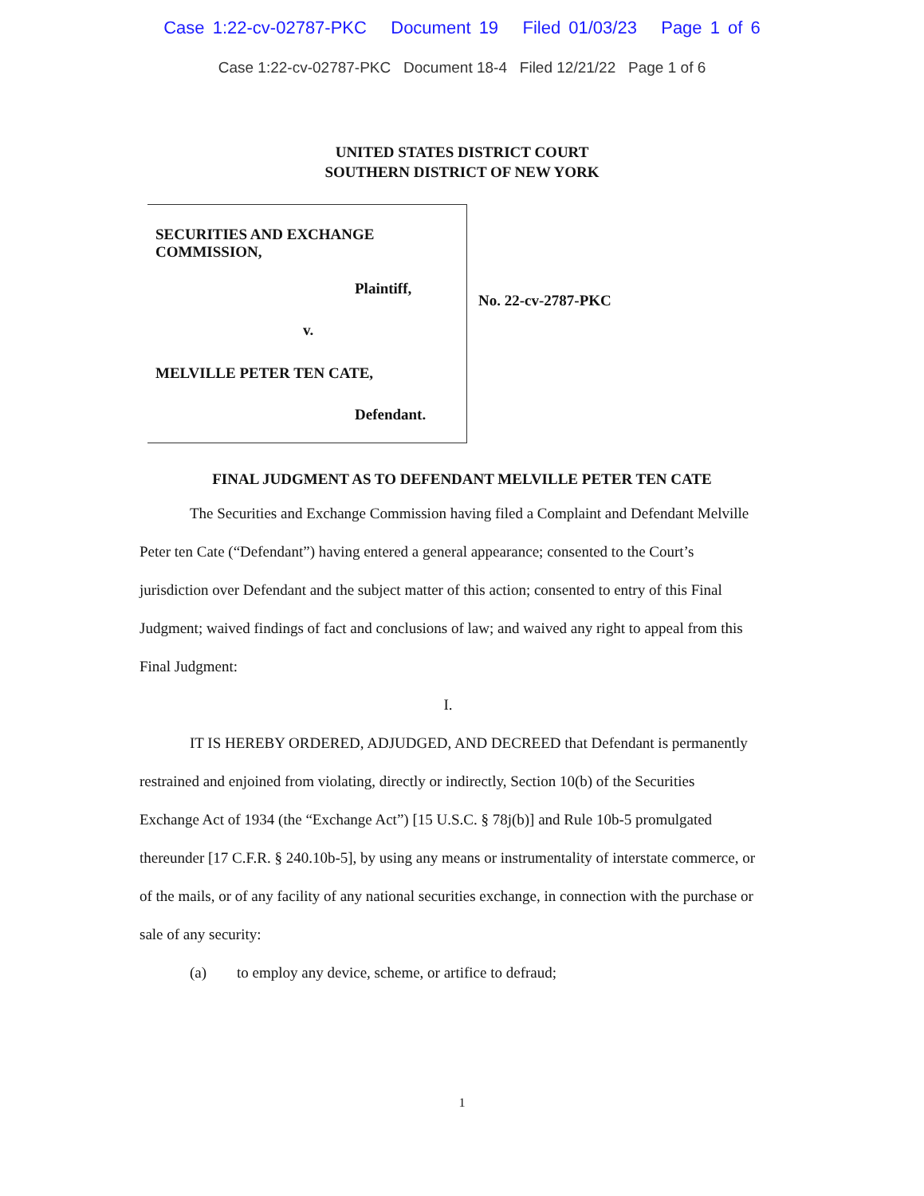Case 1:22-cv-02787-PKC Document 19 Filed 01/03/23 Page 1 of 6
Case 1:22-cv-02787-PKC Document 18-4 Filed 12/21/22 Page 1 of 6
UNITED STATES DISTRICT COURT
SOUTHERN DISTRICT OF NEW YORK
SECURITIES AND EXCHANGE
COMMISSION,
Plaintiff,
v.
MELVILLE PETER TEN CATE,
Defendant.
No. 22-cv-2787-PKC
FINAL JUDGMENT AS TO DEFENDANT MELVILLE PETER TEN CATE
The Securities and Exchange Commission having filed a Complaint and Defendant Melville Peter ten Cate (“Defendant”) having entered a general appearance; consented to the Court’s jurisdiction over Defendant and the subject matter of this action; consented to entry of this Final Judgment; waived findings of fact and conclusions of law; and waived any right to appeal from this Final Judgment:
I.
IT IS HEREBY ORDERED, ADJUDGED, AND DECREED that Defendant is permanently restrained and enjoined from violating, directly or indirectly, Section 10(b) of the Securities Exchange Act of 1934 (the “Exchange Act”) [15 U.S.C. § 78j(b)] and Rule 10b-5 promulgated thereunder [17 C.F.R. § 240.10b-5], by using any means or instrumentality of interstate commerce, or of the mails, or of any facility of any national securities exchange, in connection with the purchase or sale of any security:
(a) to employ any device, scheme, or artifice to defraud;
1